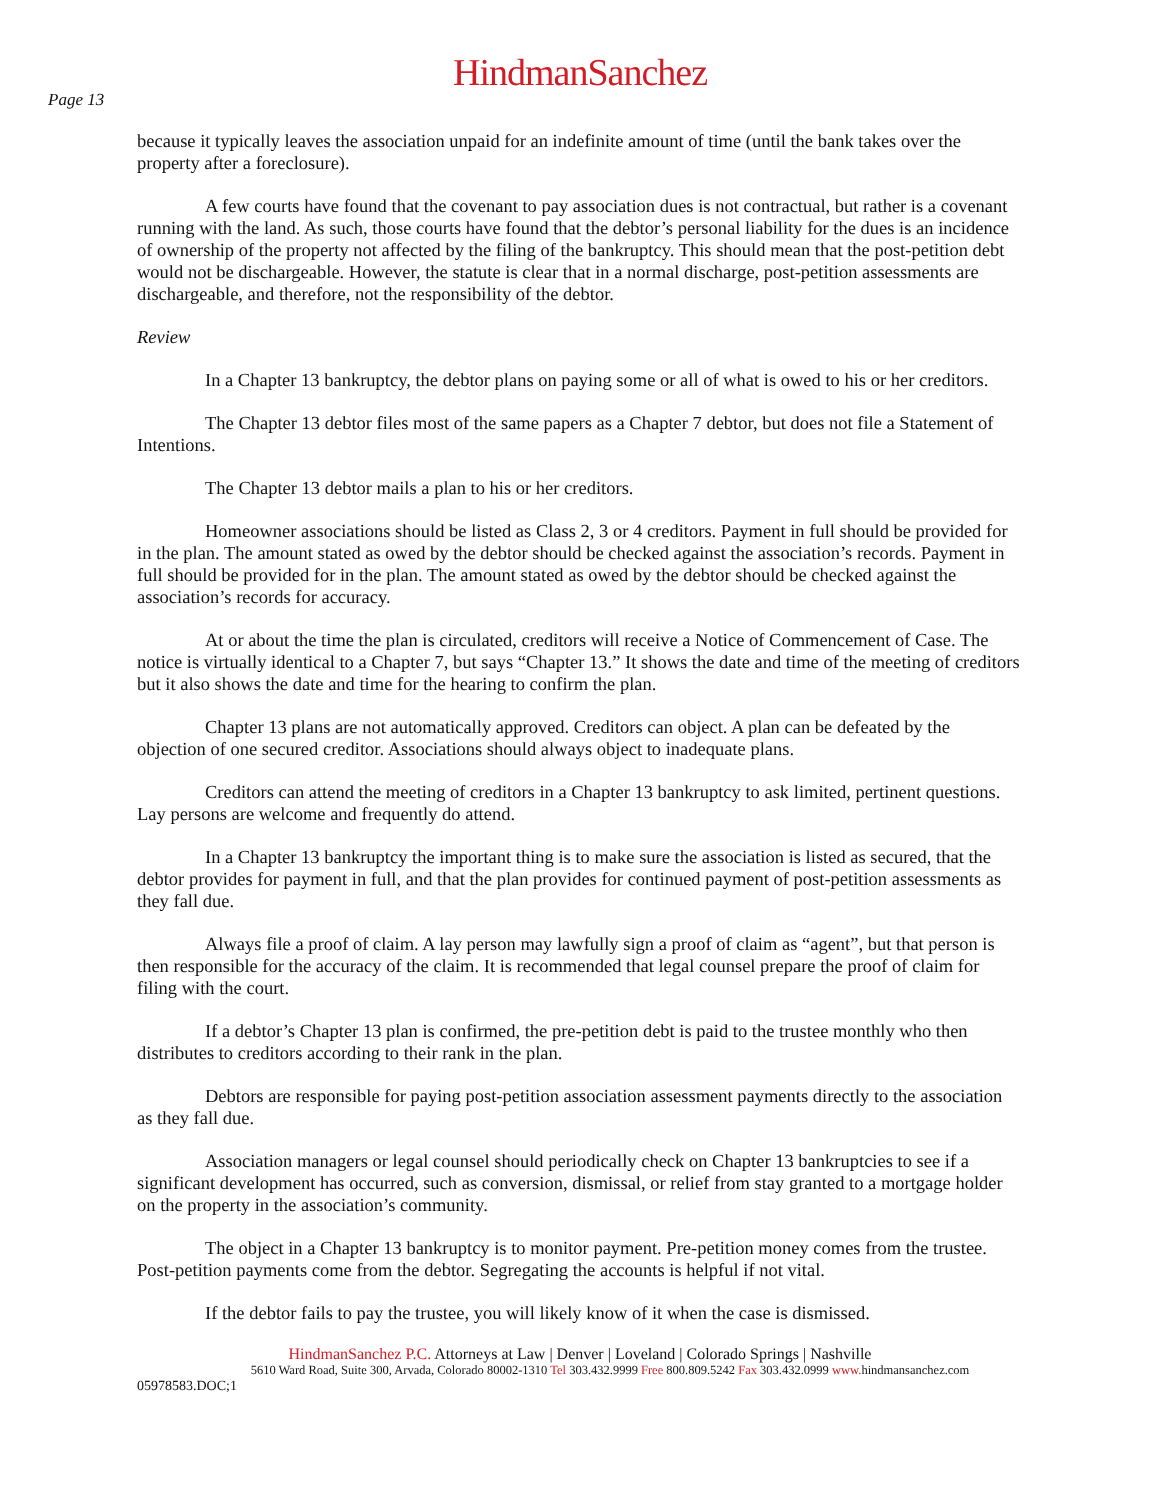HindmanSanchez
Page 13
because it typically leaves the association unpaid for an indefinite amount of time (until the bank takes over the property after a foreclosure).
A few courts have found that the covenant to pay association dues is not contractual, but rather is a covenant running with the land. As such, those courts have found that the debtor’s personal liability for the dues is an incidence of ownership of the property not affected by the filing of the bankruptcy. This should mean that the post-petition debt would not be dischargeable. However, the statute is clear that in a normal discharge, post-petition assessments are dischargeable, and therefore, not the responsibility of the debtor.
Review
In a Chapter 13 bankruptcy, the debtor plans on paying some or all of what is owed to his or her creditors.
The Chapter 13 debtor files most of the same papers as a Chapter 7 debtor, but does not file a Statement of Intentions.
The Chapter 13 debtor mails a plan to his or her creditors.
Homeowner associations should be listed as Class 2, 3 or 4 creditors. Payment in full should be provided for in the plan. The amount stated as owed by the debtor should be checked against the association’s records. Payment in full should be provided for in the plan. The amount stated as owed by the debtor should be checked against the association’s records for accuracy.
At or about the time the plan is circulated, creditors will receive a Notice of Commencement of Case. The notice is virtually identical to a Chapter 7, but says “Chapter 13.” It shows the date and time of the meeting of creditors but it also shows the date and time for the hearing to confirm the plan.
Chapter 13 plans are not automatically approved. Creditors can object. A plan can be defeated by the objection of one secured creditor. Associations should always object to inadequate plans.
Creditors can attend the meeting of creditors in a Chapter 13 bankruptcy to ask limited, pertinent questions. Lay persons are welcome and frequently do attend.
In a Chapter 13 bankruptcy the important thing is to make sure the association is listed as secured, that the debtor provides for payment in full, and that the plan provides for continued payment of post-petition assessments as they fall due.
Always file a proof of claim. A lay person may lawfully sign a proof of claim as “agent”, but that person is then responsible for the accuracy of the claim. It is recommended that legal counsel prepare the proof of claim for filing with the court.
If a debtor’s Chapter 13 plan is confirmed, the pre-petition debt is paid to the trustee monthly who then distributes to creditors according to their rank in the plan.
Debtors are responsible for paying post-petition association assessment payments directly to the association as they fall due.
Association managers or legal counsel should periodically check on Chapter 13 bankruptcies to see if a significant development has occurred, such as conversion, dismissal, or relief from stay granted to a mortgage holder on the property in the association’s community.
The object in a Chapter 13 bankruptcy is to monitor payment. Pre-petition money comes from the trustee. Post-petition payments come from the debtor. Segregating the accounts is helpful if not vital.
If the debtor fails to pay the trustee, you will likely know of it when the case is dismissed.
HindmanSanchez P.C. Attorneys at Law | Denver | Loveland | Colorado Springs | Nashville
5610 Ward Road, Suite 300, Arvada, Colorado 80002-1310 Tel 303.432.9999 Free 800.809.5242 Fax 303.432.0999 www. hindmansanchez.com
05978583.DOC;1